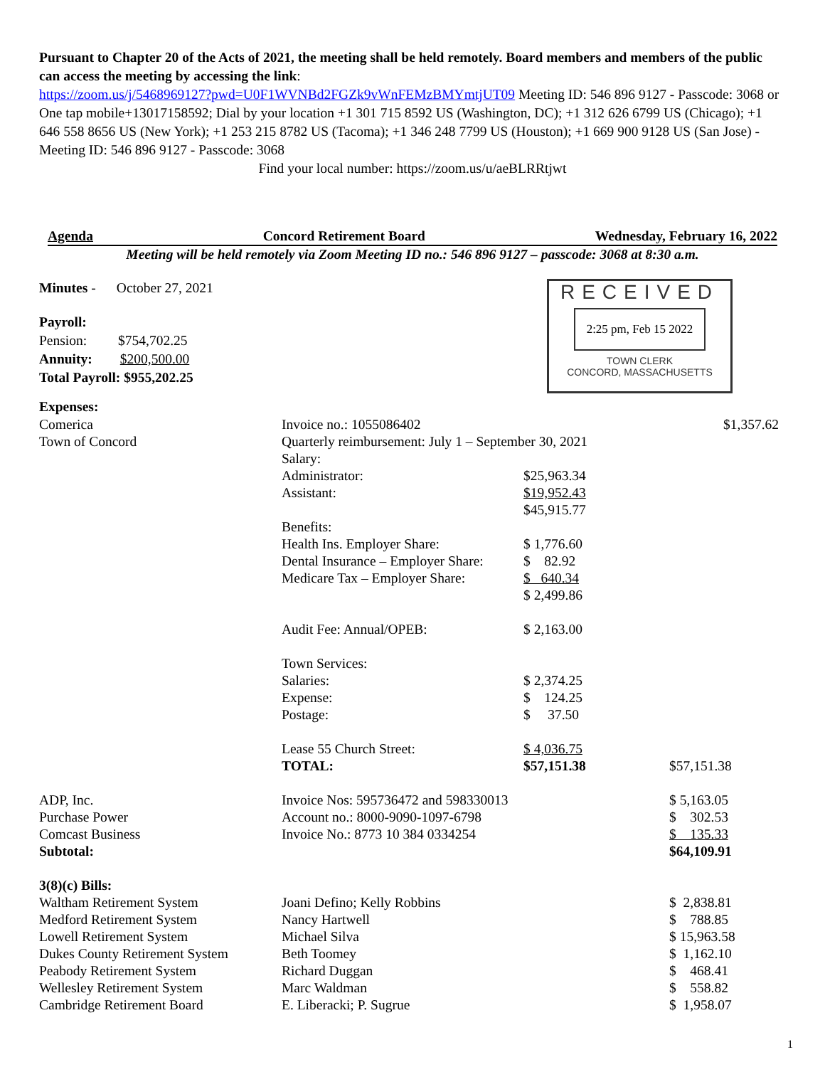Pursuant to Chapter 20 of the Acts of 2021, the meeting shall be held remotely. Board members and members of the public can access the meeting by accessing the link:
https://zoom.us/j/5468969127?pwd=U0F1WVNBd2FGZk9vWnFEMzBMYmtjUT09 Meeting ID: 546 896 9127 - Passcode: 3068 or One tap mobile+13017158592; Dial by your location +1 301 715 8592 US (Washington, DC); +1 312 626 6799 US (Chicago); +1 646 558 8656 US (New York); +1 253 215 8782 US (Tacoma); +1 346 248 7799 US (Houston); +1 669 900 9128 US (San Jose) - Meeting ID: 546 896 9127 - Passcode: 3068
Find your local number: https://zoom.us/u/aeBLRRtjwt
Agenda Concord Retirement Board Wednesday, February 16, 2022
Meeting will be held remotely via Zoom Meeting ID no.: 546 896 9127 – passcode: 3068 at 8:30 a.m.
Minutes - October 27, 2021
Payroll:
Pension: $754,702.25
Annuity: $200,500.00
Total Payroll: $955,202.25
RECEIVED
2:25 pm, Feb 15 2022
TOWN CLERK
CONCORD, MASSACHUSETTS
Expenses:
| Comerica | Invoice no.: 1055086402 | | $1,357.62 |
| Town of Concord | Quarterly reimbursement: July 1 – September 30, 2021 | | |
| | Salary: | | |
| | Administrator: | $25,963.34 | |
| | Assistant: | $19,952.43 | |
| | | $45,915.77 | |
| | Benefits: | | |
| | Health Ins. Employer Share: | $ 1,776.60 | |
| | Dental Insurance – Employer Share: | $ 82.92 | |
| | Medicare Tax – Employer Share: | $ 640.34 | |
| | | $ 2,499.86 | |
| | Audit Fee: Annual/OPEB: | $ 2,163.00 | |
| | Town Services: | | |
| | Salaries: | $ 2,374.25 | |
| | Expense: | $ 124.25 | |
| | Postage: | $ 37.50 | |
| | Lease 55 Church Street: | $ 4,036.75 | |
| | TOTAL: | $57,151.38 | $57,151.38 |
| ADP, Inc. | Invoice Nos: 595736472 and 598330013 | | $ 5,163.05 |
| Purchase Power | Account no.: 8000-9090-1097-6798 | | $ 302.53 |
| Comcast Business | Invoice No.: 8773 10 384 0334254 | | $ 135.33 |
| Subtotal: | | | $64,109.91 |
| 3(8)(c) Bills: | | | |
| Waltham Retirement System | Joani Defino; Kelly Robbins | | $ 2,838.81 |
| Medford Retirement System | Nancy Hartwell | | $ 788.85 |
| Lowell Retirement System | Michael Silva | | $ 15,963.58 |
| Dukes County Retirement System | Beth Toomey | | $ 1,162.10 |
| Peabody Retirement System | Richard Duggan | | $ 468.41 |
| Wellesley Retirement System | Marc Waldman | | $ 558.82 |
| Cambridge Retirement Board | E. Liberacki; P. Sugrue | | $ 1,958.07 |
1